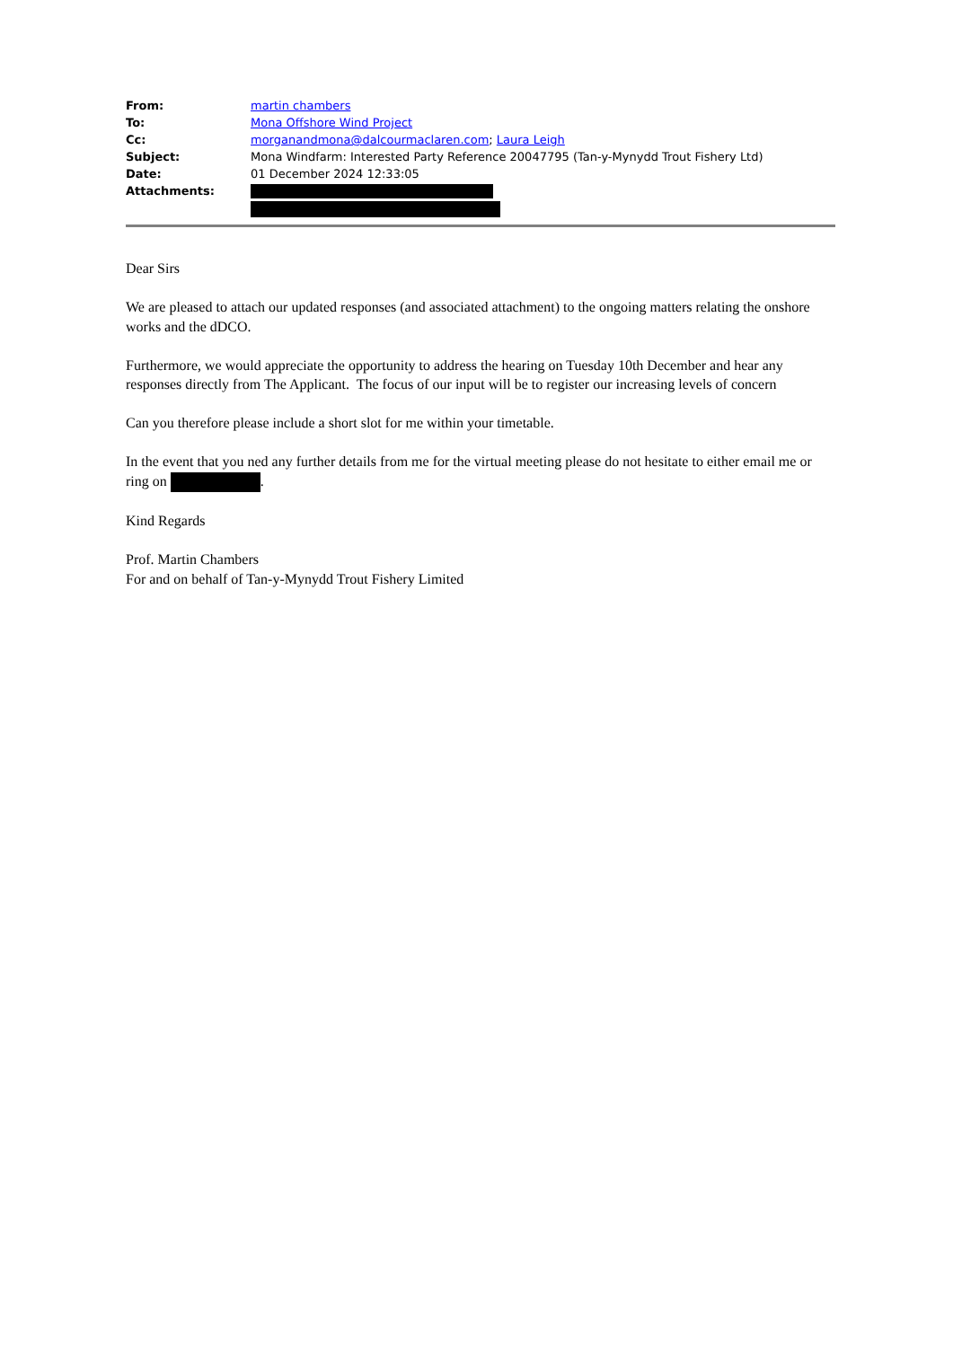| From: | martin chambers |
| To: | Mona Offshore Wind Project |
| Cc: | morganandmona@dalcourmaclaren.com ; Laura Leigh |
| Subject: | Mona Windfarm: Interested Party Reference 20047795 (Tan-y-Mynydd Trout Fishery Ltd) |
| Date: | 01 December 2024 12:33:05 |
| Attachments: | |
Dear Sirs
We are pleased to attach our updated responses (and associated attachment) to the ongoing matters relating the onshore works and the dDCO.
Furthermore, we would appreciate the opportunity to address the hearing on Tuesday 10th December and hear any responses directly from The Applicant. The focus of our input will be to register our increasing levels of concern
Can you therefore please include a short slot for me within your timetable.
In the event that you ned any further details from me for the virtual meeting please do not hesitate to either email me or ring on .
Kind Regards
Prof. Martin Chambers
For and on behalf of Tan-y-Mynydd Trout Fishery Limited